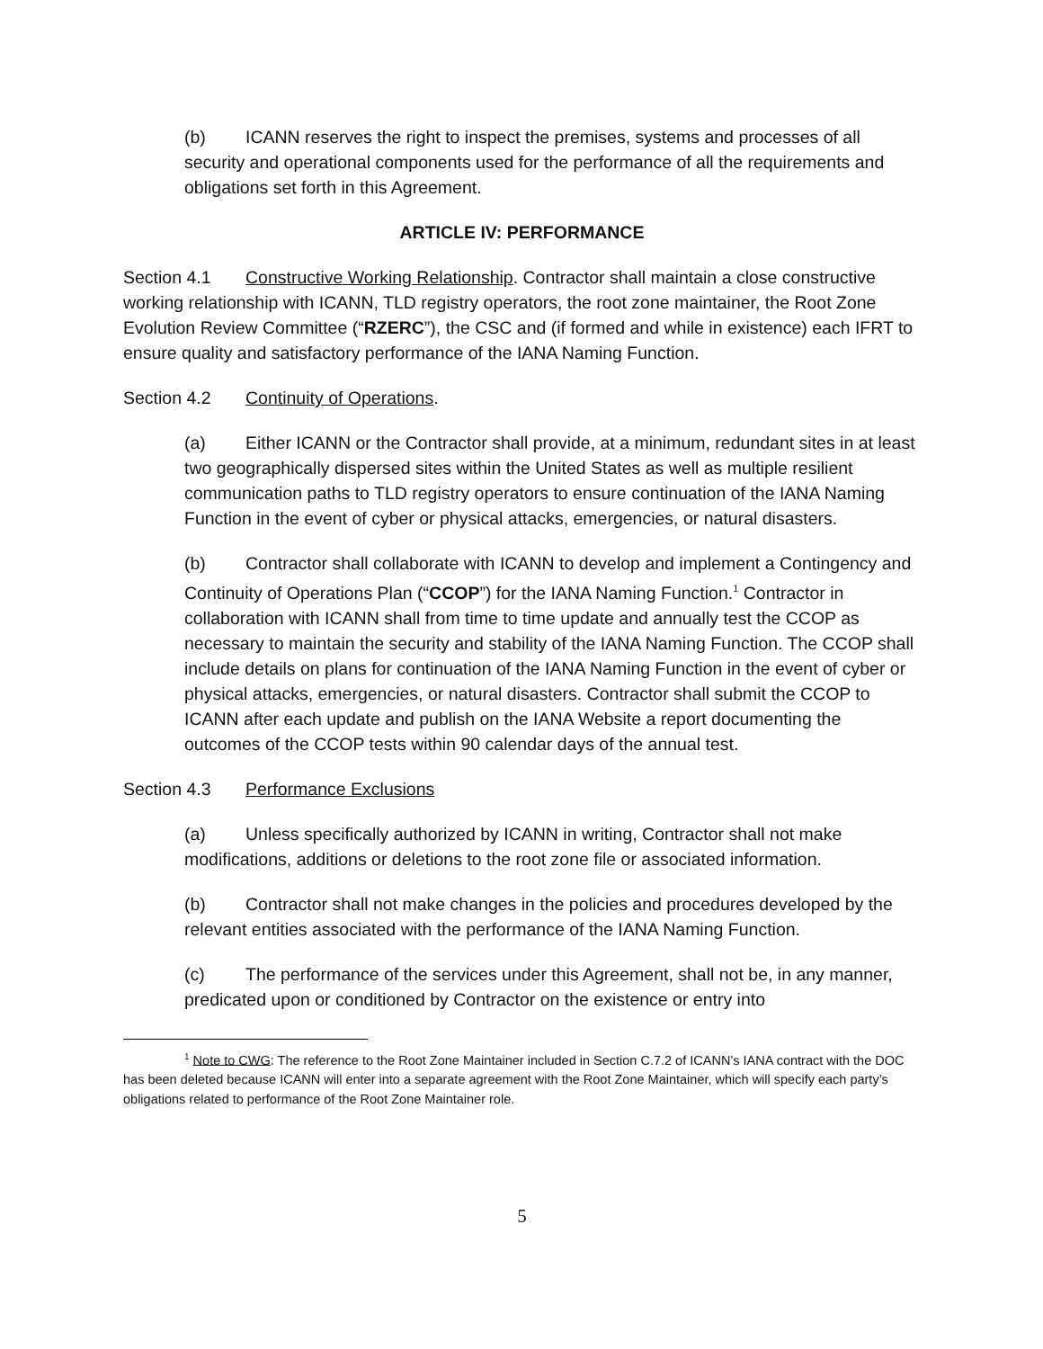(b) ICANN reserves the right to inspect the premises, systems and processes of all security and operational components used for the performance of all the requirements and obligations set forth in this Agreement.
ARTICLE IV: PERFORMANCE
Section 4.1 Constructive Working Relationship. Contractor shall maintain a close constructive working relationship with ICANN, TLD registry operators, the root zone maintainer, the Root Zone Evolution Review Committee (“RZERC”), the CSC and (if formed and while in existence) each IFRT to ensure quality and satisfactory performance of the IANA Naming Function.
Section 4.2 Continuity of Operations.
(a) Either ICANN or the Contractor shall provide, at a minimum, redundant sites in at least two geographically dispersed sites within the United States as well as multiple resilient communication paths to TLD registry operators to ensure continuation of the IANA Naming Function in the event of cyber or physical attacks, emergencies, or natural disasters.
(b) Contractor shall collaborate with ICANN to develop and implement a Contingency and Continuity of Operations Plan (“CCOP”) for the IANA Naming Function.<sup>1</sup> Contractor in collaboration with ICANN shall from time to time update and annually test the CCOP as necessary to maintain the security and stability of the IANA Naming Function. The CCOP shall include details on plans for continuation of the IANA Naming Function in the event of cyber or physical attacks, emergencies, or natural disasters. Contractor shall submit the CCOP to ICANN after each update and publish on the IANA Website a report documenting the outcomes of the CCOP tests within 90 calendar days of the annual test.
Section 4.3 Performance Exclusions
(a) Unless specifically authorized by ICANN in writing, Contractor shall not make modifications, additions or deletions to the root zone file or associated information.
(b) Contractor shall not make changes in the policies and procedures developed by the relevant entities associated with the performance of the IANA Naming Function.
(c) The performance of the services under this Agreement, shall not be, in any manner, predicated upon or conditioned by Contractor on the existence or entry into
<sup>1</sup> Note to CWG: The reference to the Root Zone Maintainer included in Section C.7.2 of ICANN’s IANA contract with the DOC has been deleted because ICANN will enter into a separate agreement with the Root Zone Maintainer, which will specify each party’s obligations related to performance of the Root Zone Maintainer role.
5